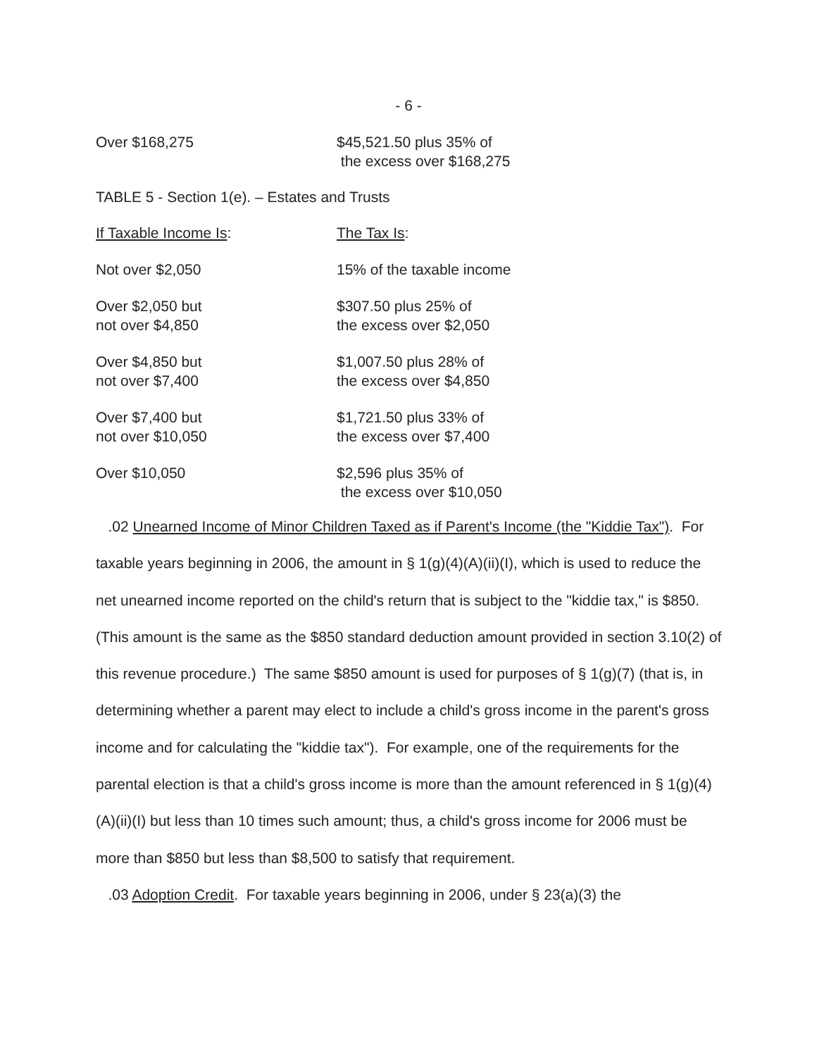- 6 -
| Over $168,275 | $45,521.50 plus 35% of the excess over $168,275 |
TABLE 5 - Section 1(e). – Estates and Trusts
| If Taxable Income Is : | The Tax Is : |
| Not over $2,050 | 15% of the taxable income |
| Over $2,050 but not over $4,850 | $307.50 plus 25% of the excess over $2,050 |
| Over $4,850 but not over $7,400 | $1,007.50 plus 28% of the excess over $4,850 |
| Over $7,400 but not over $10,050 | $1,721.50 plus 33% of the excess over $7,400 |
| Over $10,050 | $2,596 plus 35% of the excess over $10,050 |
.02 Unearned Income of Minor Children Taxed as if Parent's Income (the "Kiddie Tax"). For taxable years beginning in 2006, the amount in § 1(g)(4)(A)(ii)(I), which is used to reduce the net unearned income reported on the child's return that is subject to the "kiddie tax," is $850. (This amount is the same as the $850 standard deduction amount provided in section 3.10(2) of this revenue procedure.) The same $850 amount is used for purposes of § 1(g)(7) (that is, in determining whether a parent may elect to include a child's gross income in the parent's gross income and for calculating the "kiddie tax"). For example, one of the requirements for the parental election is that a child's gross income is more than the amount referenced in § 1(g)(4)(A)(ii)(I) but less than 10 times such amount; thus, a child's gross income for 2006 must be more than $850 but less than $8,500 to satisfy that requirement.
.03 Adoption Credit. For taxable years beginning in 2006, under § 23(a)(3) the